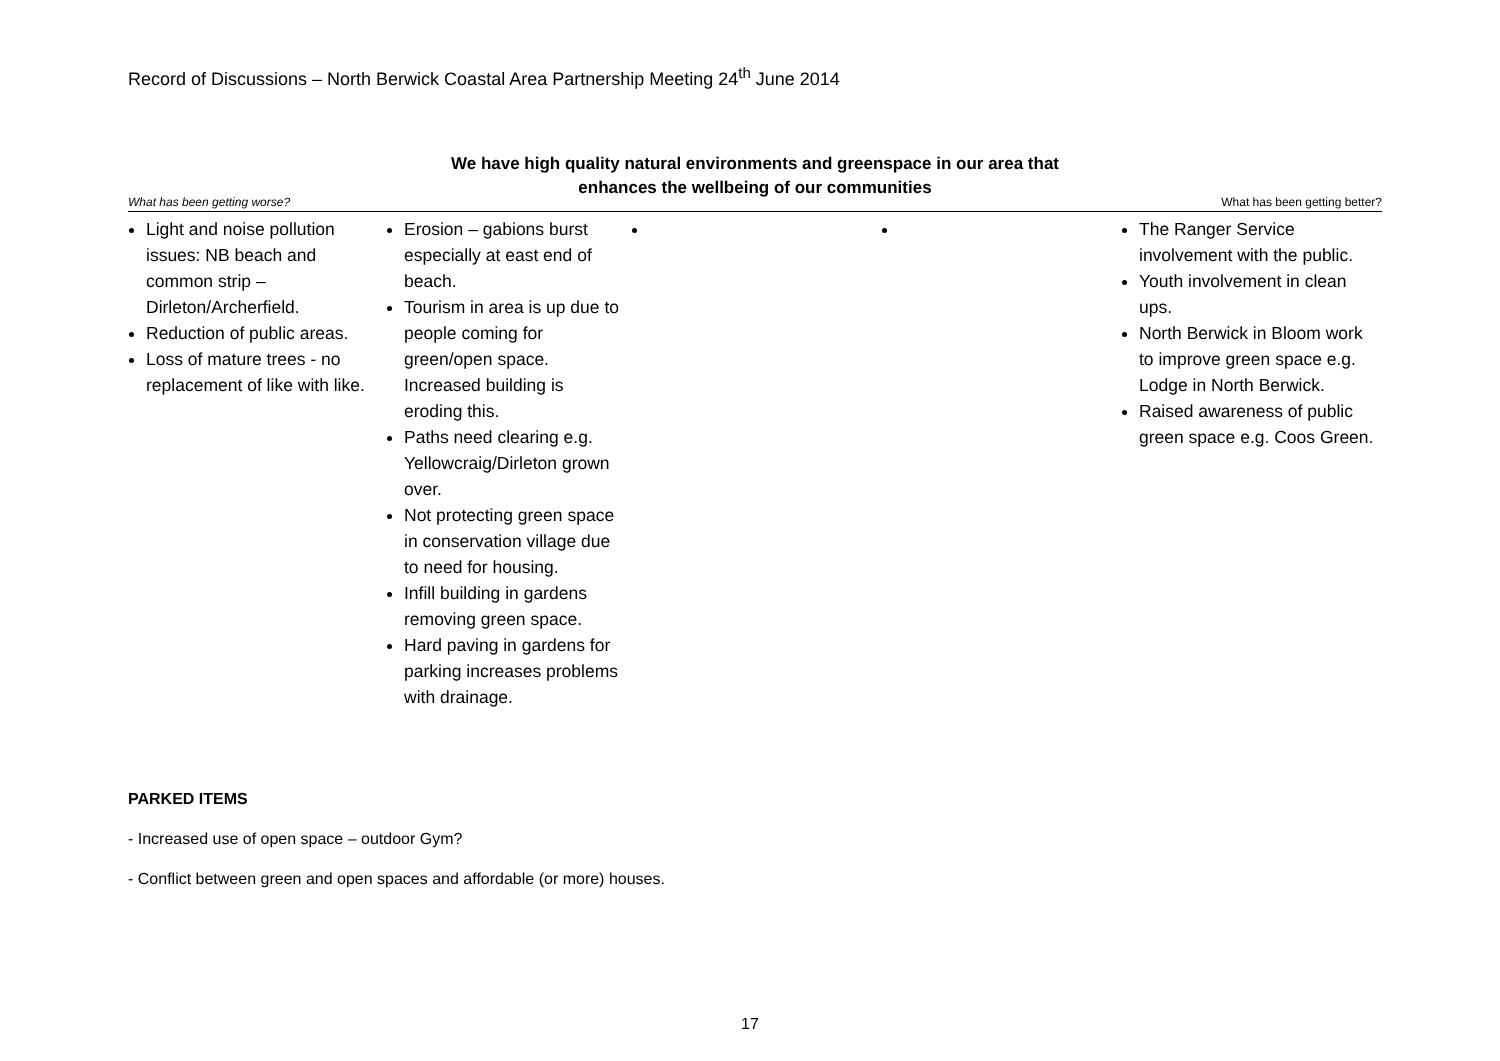Record of Discussions – North Berwick Coastal Area Partnership Meeting 24<sup>th</sup> June 2014
We have high quality natural environments and greenspace in our area that
enhances the wellbeing of our communities
What has been getting worse? What has been getting better?
| Light and noise pollution issues: NB beach and common strip – Dirleton/Archerfield. Reduction of public areas. Loss of mature trees - no replacement of like with like. | Erosion – gabions burst especially at east end of beach. Tourism in area is up due to people coming for green/open space. Increased building is eroding this. Paths need clearing e.g. Yellowcraig/Dirleton grown over. Not protecting green space in conservation village due to need for housing. Infill building in gardens removing green space. Hard paving in gardens for parking increases problems with drainage. | | | The Ranger Service involvement with the public. Youth involvement in clean ups. North Berwick in Bloom work to improve green space e.g. Lodge in North Berwick. Raised awareness of public green space e.g. Coos Green. |
PARKED ITEMS
- Increased use of open space – outdoor Gym?
- Conflict between green and open spaces and affordable (or more) houses.
17